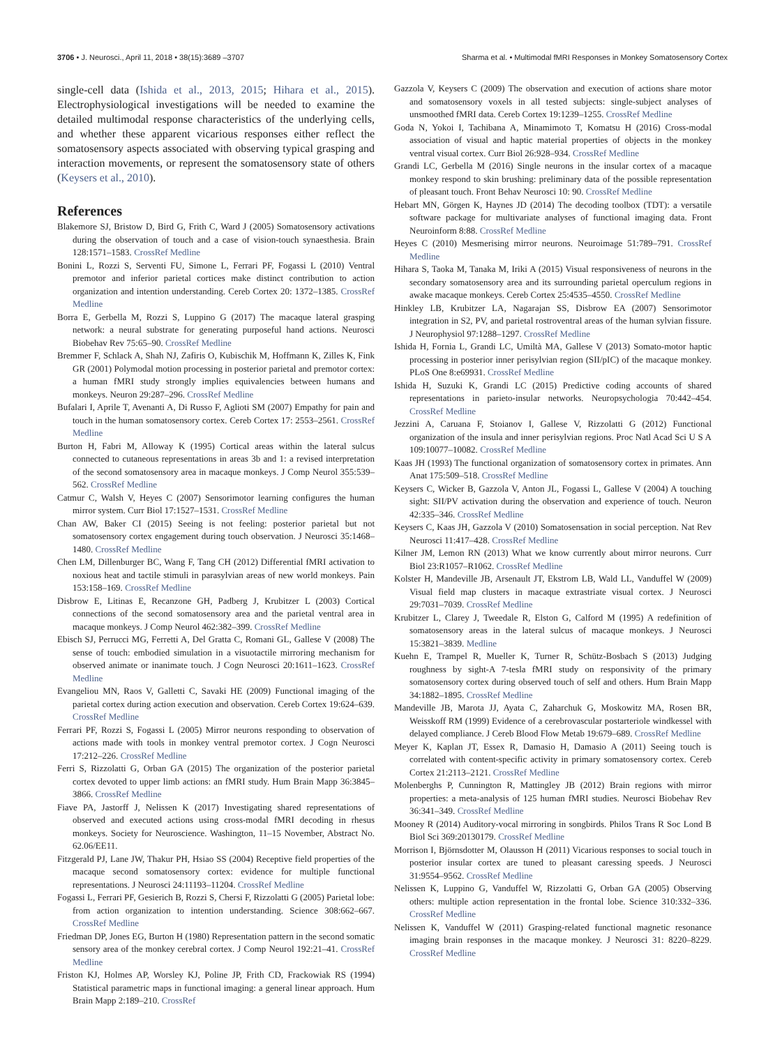3706 • J. Neurosci., April 11, 2018 • 38(15):3689 –3707 Sharma et al. • Multimodal fMRI Responses in Monkey Somatosensory Cortex
single-cell data (Ishida et al., 2013, 2015; Hihara et al., 2015). Electrophysiological investigations will be needed to examine the detailed multimodal response characteristics of the underlying cells, and whether these apparent vicarious responses either reflect the somatosensory aspects associated with observing typical grasping and interaction movements, or represent the somatosensory state of others (Keysers et al., 2010).
References
Blakemore SJ, Bristow D, Bird G, Frith C, Ward J (2005) Somatosensory activations during the observation of touch and a case of vision-touch synaesthesia. Brain 128:1571–1583. CrossRef Medline
Bonini L, Rozzi S, Serventi FU, Simone L, Ferrari PF, Fogassi L (2010) Ventral premotor and inferior parietal cortices make distinct contribution to action organization and intention understanding. Cereb Cortex 20: 1372–1385. CrossRef Medline
Borra E, Gerbella M, Rozzi S, Luppino G (2017) The macaque lateral grasping network: a neural substrate for generating purposeful hand actions. Neurosci Biobehav Rev 75:65–90. CrossRef Medline
Bremmer F, Schlack A, Shah NJ, Zafiris O, Kubischik M, Hoffmann K, Zilles K, Fink GR (2001) Polymodal motion processing in posterior parietal and premotor cortex: a human fMRI study strongly implies equivalencies between humans and monkeys. Neuron 29:287–296. CrossRef Medline
Bufalari I, Aprile T, Avenanti A, Di Russo F, Aglioti SM (2007) Empathy for pain and touch in the human somatosensory cortex. Cereb Cortex 17: 2553–2561. CrossRef Medline
Burton H, Fabri M, Alloway K (1995) Cortical areas within the lateral sulcus connected to cutaneous representations in areas 3b and 1: a revised interpretation of the second somatosensory area in macaque monkeys. J Comp Neurol 355:539–562. CrossRef Medline
Catmur C, Walsh V, Heyes C (2007) Sensorimotor learning configures the human mirror system. Curr Biol 17:1527–1531. CrossRef Medline
Chan AW, Baker CI (2015) Seeing is not feeling: posterior parietal but not somatosensory cortex engagement during touch observation. J Neurosci 35:1468–1480. CrossRef Medline
Chen LM, Dillenburger BC, Wang F, Tang CH (2012) Differential fMRI activation to noxious heat and tactile stimuli in parasylvian areas of new world monkeys. Pain 153:158–169. CrossRef Medline
Disbrow E, Litinas E, Recanzone GH, Padberg J, Krubitzer L (2003) Cortical connections of the second somatosensory area and the parietal ventral area in macaque monkeys. J Comp Neurol 462:382–399. CrossRef Medline
Ebisch SJ, Perrucci MG, Ferretti A, Del Gratta C, Romani GL, Gallese V (2008) The sense of touch: embodied simulation in a visuotactile mirroring mechanism for observed animate or inanimate touch. J Cogn Neurosci 20:1611–1623. CrossRef Medline
Evangeliou MN, Raos V, Galletti C, Savaki HE (2009) Functional imaging of the parietal cortex during action execution and observation. Cereb Cortex 19:624–639. CrossRef Medline
Ferrari PF, Rozzi S, Fogassi L (2005) Mirror neurons responding to observation of actions made with tools in monkey ventral premotor cortex. J Cogn Neurosci 17:212–226. CrossRef Medline
Ferri S, Rizzolatti G, Orban GA (2015) The organization of the posterior parietal cortex devoted to upper limb actions: an fMRI study. Hum Brain Mapp 36:3845–3866. CrossRef Medline
Fiave PA, Jastorff J, Nelissen K (2017) Investigating shared representations of observed and executed actions using cross-modal fMRI decoding in rhesus monkeys. Society for Neuroscience. Washington, 11–15 November, Abstract No. 62.06/EE11.
Fitzgerald PJ, Lane JW, Thakur PH, Hsiao SS (2004) Receptive field properties of the macaque second somatosensory cortex: evidence for multiple functional representations. J Neurosci 24:11193–11204. CrossRef Medline
Fogassi L, Ferrari PF, Gesierich B, Rozzi S, Chersi F, Rizzolatti G (2005) Parietal lobe: from action organization to intention understanding. Science 308:662–667. CrossRef Medline
Friedman DP, Jones EG, Burton H (1980) Representation pattern in the second somatic sensory area of the monkey cerebral cortex. J Comp Neurol 192:21–41. CrossRef Medline
Friston KJ, Holmes AP, Worsley KJ, Poline JP, Frith CD, Frackowiak RS (1994) Statistical parametric maps in functional imaging: a general linear approach. Hum Brain Mapp 2:189–210. CrossRef
Gazzola V, Keysers C (2009) The observation and execution of actions share motor and somatosensory voxels in all tested subjects: single-subject analyses of unsmoothed fMRI data. Cereb Cortex 19:1239–1255. CrossRef Medline
Goda N, Yokoi I, Tachibana A, Minamimoto T, Komatsu H (2016) Cross-modal association of visual and haptic material properties of objects in the monkey ventral visual cortex. Curr Biol 26:928–934. CrossRef Medline
Grandi LC, Gerbella M (2016) Single neurons in the insular cortex of a macaque monkey respond to skin brushing: preliminary data of the possible representation of pleasant touch. Front Behav Neurosci 10: 90. CrossRef Medline
Hebart MN, Görgen K, Haynes JD (2014) The decoding toolbox (TDT): a versatile software package for multivariate analyses of functional imaging data. Front Neuroinform 8:88. CrossRef Medline
Heyes C (2010) Mesmerising mirror neurons. Neuroimage 51:789–791. CrossRef Medline
Hihara S, Taoka M, Tanaka M, Iriki A (2015) Visual responsiveness of neurons in the secondary somatosensory area and its surrounding parietal operculum regions in awake macaque monkeys. Cereb Cortex 25:4535–4550. CrossRef Medline
Hinkley LB, Krubitzer LA, Nagarajan SS, Disbrow EA (2007) Sensorimotor integration in S2, PV, and parietal rostroventral areas of the human sylvian fissure. J Neurophysiol 97:1288–1297. CrossRef Medline
Ishida H, Fornia L, Grandi LC, Umiltà MA, Gallese V (2013) Somato-motor haptic processing in posterior inner perisylvian region (SII/pIC) of the macaque monkey. PLoS One 8:e69931. CrossRef Medline
Ishida H, Suzuki K, Grandi LC (2015) Predictive coding accounts of shared representations in parieto-insular networks. Neuropsychologia 70:442–454. CrossRef Medline
Jezzini A, Caruana F, Stoianov I, Gallese V, Rizzolatti G (2012) Functional organization of the insula and inner perisylvian regions. Proc Natl Acad Sci U S A 109:10077–10082. CrossRef Medline
Kaas JH (1993) The functional organization of somatosensory cortex in primates. Ann Anat 175:509–518. CrossRef Medline
Keysers C, Wicker B, Gazzola V, Anton JL, Fogassi L, Gallese V (2004) A touching sight: SII/PV activation during the observation and experience of touch. Neuron 42:335–346. CrossRef Medline
Keysers C, Kaas JH, Gazzola V (2010) Somatosensation in social perception. Nat Rev Neurosci 11:417–428. CrossRef Medline
Kilner JM, Lemon RN (2013) What we know currently about mirror neurons. Curr Biol 23:R1057–R1062. CrossRef Medline
Kolster H, Mandeville JB, Arsenault JT, Ekstrom LB, Wald LL, Vanduffel W (2009) Visual field map clusters in macaque extrastriate visual cortex. J Neurosci 29:7031–7039. CrossRef Medline
Krubitzer L, Clarey J, Tweedale R, Elston G, Calford M (1995) A redefinition of somatosensory areas in the lateral sulcus of macaque monkeys. J Neurosci 15:3821–3839. Medline
Kuehn E, Trampel R, Mueller K, Turner R, Schütz-Bosbach S (2013) Judging roughness by sight-A 7-tesla fMRI study on responsivity of the primary somatosensory cortex during observed touch of self and others. Hum Brain Mapp 34:1882–1895. CrossRef Medline
Mandeville JB, Marota JJ, Ayata C, Zaharchuk G, Moskowitz MA, Rosen BR, Weisskoff RM (1999) Evidence of a cerebrovascular postarteriole windkessel with delayed compliance. J Cereb Blood Flow Metab 19:679–689. CrossRef Medline
Meyer K, Kaplan JT, Essex R, Damasio H, Damasio A (2011) Seeing touch is correlated with content-specific activity in primary somatosensory cortex. Cereb Cortex 21:2113–2121. CrossRef Medline
Molenberghs P, Cunnington R, Mattingley JB (2012) Brain regions with mirror properties: a meta-analysis of 125 human fMRI studies. Neurosci Biobehav Rev 36:341–349. CrossRef Medline
Mooney R (2014) Auditory-vocal mirroring in songbirds. Philos Trans R Soc Lond B Biol Sci 369:20130179. CrossRef Medline
Morrison I, Björnsdotter M, Olausson H (2011) Vicarious responses to social touch in posterior insular cortex are tuned to pleasant caressing speeds. J Neurosci 31:9554–9562. CrossRef Medline
Nelissen K, Luppino G, Vanduffel W, Rizzolatti G, Orban GA (2005) Observing others: multiple action representation in the frontal lobe. Science 310:332–336. CrossRef Medline
Nelissen K, Vanduffel W (2011) Grasping-related functional magnetic resonance imaging brain responses in the macaque monkey. J Neurosci 31: 8220–8229. CrossRef Medline